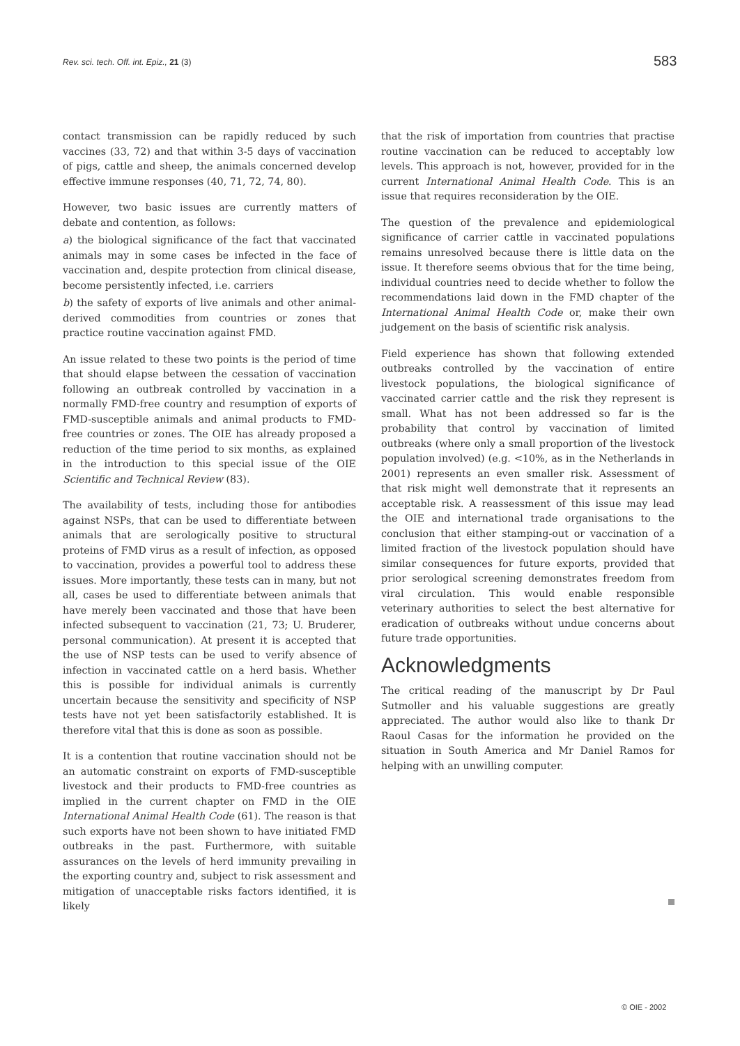Rev. sci. tech. Off. int. Epiz., 21 (3)
583
contact transmission can be rapidly reduced by such vaccines (33, 72) and that within 3-5 days of vaccination of pigs, cattle and sheep, the animals concerned develop effective immune responses (40, 71, 72, 74, 80).
However, two basic issues are currently matters of debate and contention, as follows:
a) the biological significance of the fact that vaccinated animals may in some cases be infected in the face of vaccination and, despite protection from clinical disease, become persistently infected, i.e. carriers
b) the safety of exports of live animals and other animal-derived commodities from countries or zones that practice routine vaccination against FMD.
An issue related to these two points is the period of time that should elapse between the cessation of vaccination following an outbreak controlled by vaccination in a normally FMD-free country and resumption of exports of FMD-susceptible animals and animal products to FMD-free countries or zones. The OIE has already proposed a reduction of the time period to six months, as explained in the introduction to this special issue of the OIE Scientific and Technical Review (83).
The availability of tests, including those for antibodies against NSPs, that can be used to differentiate between animals that are serologically positive to structural proteins of FMD virus as a result of infection, as opposed to vaccination, provides a powerful tool to address these issues. More importantly, these tests can in many, but not all, cases be used to differentiate between animals that have merely been vaccinated and those that have been infected subsequent to vaccination (21, 73; U. Bruderer, personal communication). At present it is accepted that the use of NSP tests can be used to verify absence of infection in vaccinated cattle on a herd basis. Whether this is possible for individual animals is currently uncertain because the sensitivity and specificity of NSP tests have not yet been satisfactorily established. It is therefore vital that this is done as soon as possible.
It is a contention that routine vaccination should not be an automatic constraint on exports of FMD-susceptible livestock and their products to FMD-free countries as implied in the current chapter on FMD in the OIE International Animal Health Code (61). The reason is that such exports have not been shown to have initiated FMD outbreaks in the past. Furthermore, with suitable assurances on the levels of herd immunity prevailing in the exporting country and, subject to risk assessment and mitigation of unacceptable risks factors identified, it is likely
that the risk of importation from countries that practise routine vaccination can be reduced to acceptably low levels. This approach is not, however, provided for in the current International Animal Health Code. This is an issue that requires reconsideration by the OIE.
The question of the prevalence and epidemiological significance of carrier cattle in vaccinated populations remains unresolved because there is little data on the issue. It therefore seems obvious that for the time being, individual countries need to decide whether to follow the recommendations laid down in the FMD chapter of the International Animal Health Code or, make their own judgement on the basis of scientific risk analysis.
Field experience has shown that following extended outbreaks controlled by the vaccination of entire livestock populations, the biological significance of vaccinated carrier cattle and the risk they represent is small. What has not been addressed so far is the probability that control by vaccination of limited outbreaks (where only a small proportion of the livestock population involved) (e.g. <10%, as in the Netherlands in 2001) represents an even smaller risk. Assessment of that risk might well demonstrate that it represents an acceptable risk. A reassessment of this issue may lead the OIE and international trade organisations to the conclusion that either stamping-out or vaccination of a limited fraction of the livestock population should have similar consequences for future exports, provided that prior serological screening demonstrates freedom from viral circulation. This would enable responsible veterinary authorities to select the best alternative for eradication of outbreaks without undue concerns about future trade opportunities.
Acknowledgments
The critical reading of the manuscript by Dr Paul Sutmoller and his valuable suggestions are greatly appreciated. The author would also like to thank Dr Raoul Casas for the information he provided on the situation in South America and Mr Daniel Ramos for helping with an unwilling computer.
© OIE - 2002